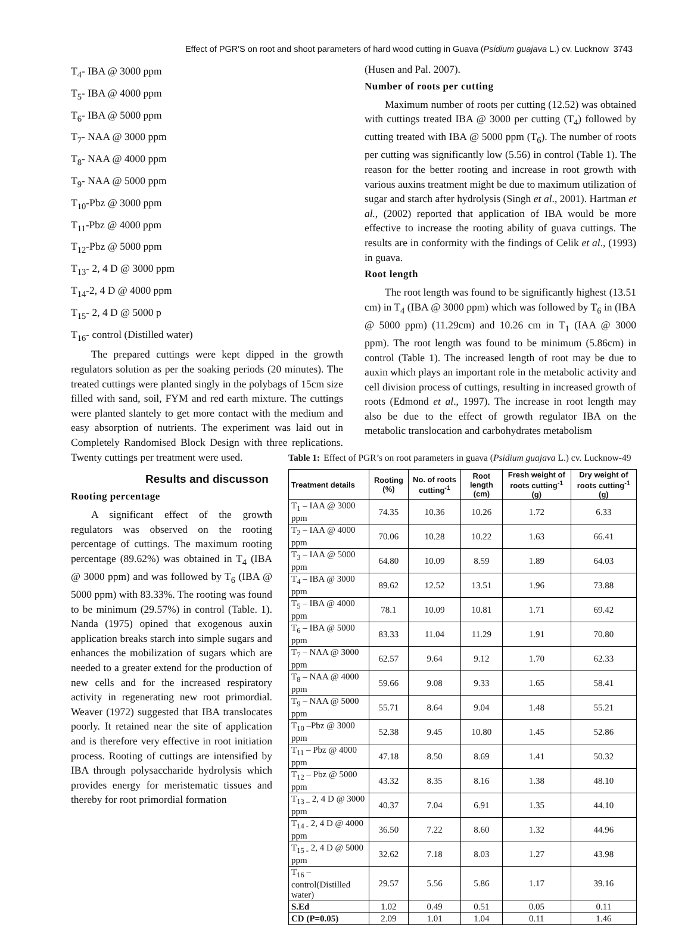Effect of PGR'S on root and shoot parameters of hard wood cutting in Guava (Psidium guajava L.) cv. Lucknow 3743
T<sub>4</sub>- IBA @ 3000 ppm
T<sub>5</sub>- IBA @ 4000 ppm
T<sub>6</sub>- IBA @ 5000 ppm
T<sub>7</sub>- NAA @ 3000 ppm
T<sub>8</sub>- NAA @ 4000 ppm
T<sub>9</sub>- NAA @ 5000 ppm
T<sub>10</sub>-Pbz @ 3000 ppm
T<sub>11</sub>-Pbz @ 4000 ppm
T<sub>12</sub>-Pbz @ 5000 ppm
T<sub>13</sub>- 2, 4 D @ 3000 ppm
T<sub>14</sub>-2, 4 D @ 4000 ppm
T<sub>15</sub>- 2, 4 D @ 5000 p
T<sub>16</sub>- control (Distilled water)
The prepared cuttings were kept dipped in the growth regulators solution as per the soaking periods (20 minutes). The treated cuttings were planted singly in the polybags of 15cm size filled with sand, soil, FYM and red earth mixture. The cuttings were planted slantely to get more contact with the medium and easy absorption of nutrients. The experiment was laid out in Completely Randomised Block Design with three replications. Twenty cuttings per treatment were used.
Results and discusson
Rooting percentage
A significant effect of the growth regulators was observed on the rooting percentage of cuttings. The maximum rooting percentage (89.62%) was obtained in T<sub>4</sub> (IBA @ 3000 ppm) and was followed by T<sub>6</sub> (IBA @ 5000 ppm) with 83.33%. The rooting was found to be minimum (29.57%) in control (Table. 1). Nanda (1975) opined that exogenous auxin application breaks starch into simple sugars and enhances the mobilization of sugars which are needed to a greater extend for the production of new cells and for the increased respiratory activity in regenerating new root primordial. Weaver (1972) suggested that IBA translocates poorly. It retained near the site of application and is therefore very effective in root initiation process. Rooting of cuttings are intensified by IBA through polysaccharide hydrolysis which provides energy for meristematic tissues and thereby for root primordial formation
(Husen and Pal. 2007).
Number of roots per cutting
Maximum number of roots per cutting (12.52) was obtained with cuttings treated IBA @ 3000 per cutting (T<sub>4</sub>) followed by cutting treated with IBA @ 5000 ppm (T<sub>6</sub>). The number of roots per cutting was significantly low (5.56) in control (Table 1). The reason for the better rooting and increase in root growth with various auxins treatment might be due to maximum utilization of sugar and starch after hydrolysis (Singh et al., 2001). Hartman et al., (2002) reported that application of IBA would be more effective to increase the rooting ability of guava cuttings. The results are in conformity with the findings of Celik et al., (1993) in guava.
Root length
The root length was found to be significantly highest (13.51 cm) in T<sub>4</sub> (IBA @ 3000 ppm) which was followed by T<sub>6</sub> in (IBA @ 5000 ppm) (11.29cm) and 10.26 cm in T<sub>1</sub> (IAA @ 3000 ppm). The root length was found to be minimum (5.86cm) in control (Table 1). The increased length of root may be due to auxin which plays an important role in the metabolic activity and cell division process of cuttings, resulting in increased growth of roots (Edmond et al., 1997). The increase in root length may also be due to the effect of growth regulator IBA on the metabolic translocation and carbohydrates metabolism
Table 1: Effect of PGR’s on root parameters in guava (Psidium guajava L.) cv. Lucknow-49
| Treatment details | Rooting (%) | No. of roots cutting<sup>-1</sup> | Root length (cm) | Fresh weight of roots cutting<sup>-1</sup> (g) | Dry weight of roots cutting<sup>-1</sup> (g) |
| --- | --- | --- | --- | --- | --- |
| T<sub>1</sub> – IAA @ 3000 ppm | 74.35 | 10.36 | 10.26 | 1.72 | 6.33 |
| T<sub>2</sub> – IAA @ 4000 ppm | 70.06 | 10.28 | 10.22 | 1.63 | 66.41 |
| T<sub>3</sub> – IAA @ 5000 ppm | 64.80 | 10.09 | 8.59 | 1.89 | 64.03 |
| T<sub>4</sub> – IBA @ 3000 ppm | 89.62 | 12.52 | 13.51 | 1.96 | 73.88 |
| T<sub>5</sub> – IBA @ 4000 ppm | 78.1 | 10.09 | 10.81 | 1.71 | 69.42 |
| T<sub>6</sub> – IBA @ 5000 ppm | 83.33 | 11.04 | 11.29 | 1.91 | 70.80 |
| T<sub>7</sub> – NAA @ 3000 ppm | 62.57 | 9.64 | 9.12 | 1.70 | 62.33 |
| T<sub>8</sub> – NAA @ 4000 ppm | 59.66 | 9.08 | 9.33 | 1.65 | 58.41 |
| T<sub>9</sub> – NAA @ 5000 ppm | 55.71 | 8.64 | 9.04 | 1.48 | 55.21 |
| T<sub>10</sub> –Pbz @ 3000 ppm | 52.38 | 9.45 | 10.80 | 1.45 | 52.86 |
| T<sub>11</sub> – Pbz @ 4000 ppm | 47.18 | 8.50 | 8.69 | 1.41 | 50.32 |
| T<sub>12</sub> – Pbz @ 5000 ppm | 43.32 | 8.35 | 8.16 | 1.38 | 48.10 |
| T<sub>13 –</sub> 2, 4 D @ 3000 ppm | 40.37 | 7.04 | 6.91 | 1.35 | 44.10 |
| T<sub>14 -</sub> 2, 4 D @ 4000 ppm | 36.50 | 7.22 | 8.60 | 1.32 | 44.96 |
| T<sub>15 -</sub> 2, 4 D @ 5000 ppm | 32.62 | 7.18 | 8.03 | 1.27 | 43.98 |
| T<sub>16</sub> – control(Distilled water) | 29.57 | 5.56 | 5.86 | 1.17 | 39.16 |
| S.Ed | 1.02 | 0.49 | 0.51 | 0.05 | 0.11 |
| CD (P=0.05) | 2.09 | 1.01 | 1.04 | 0.11 | 1.46 |